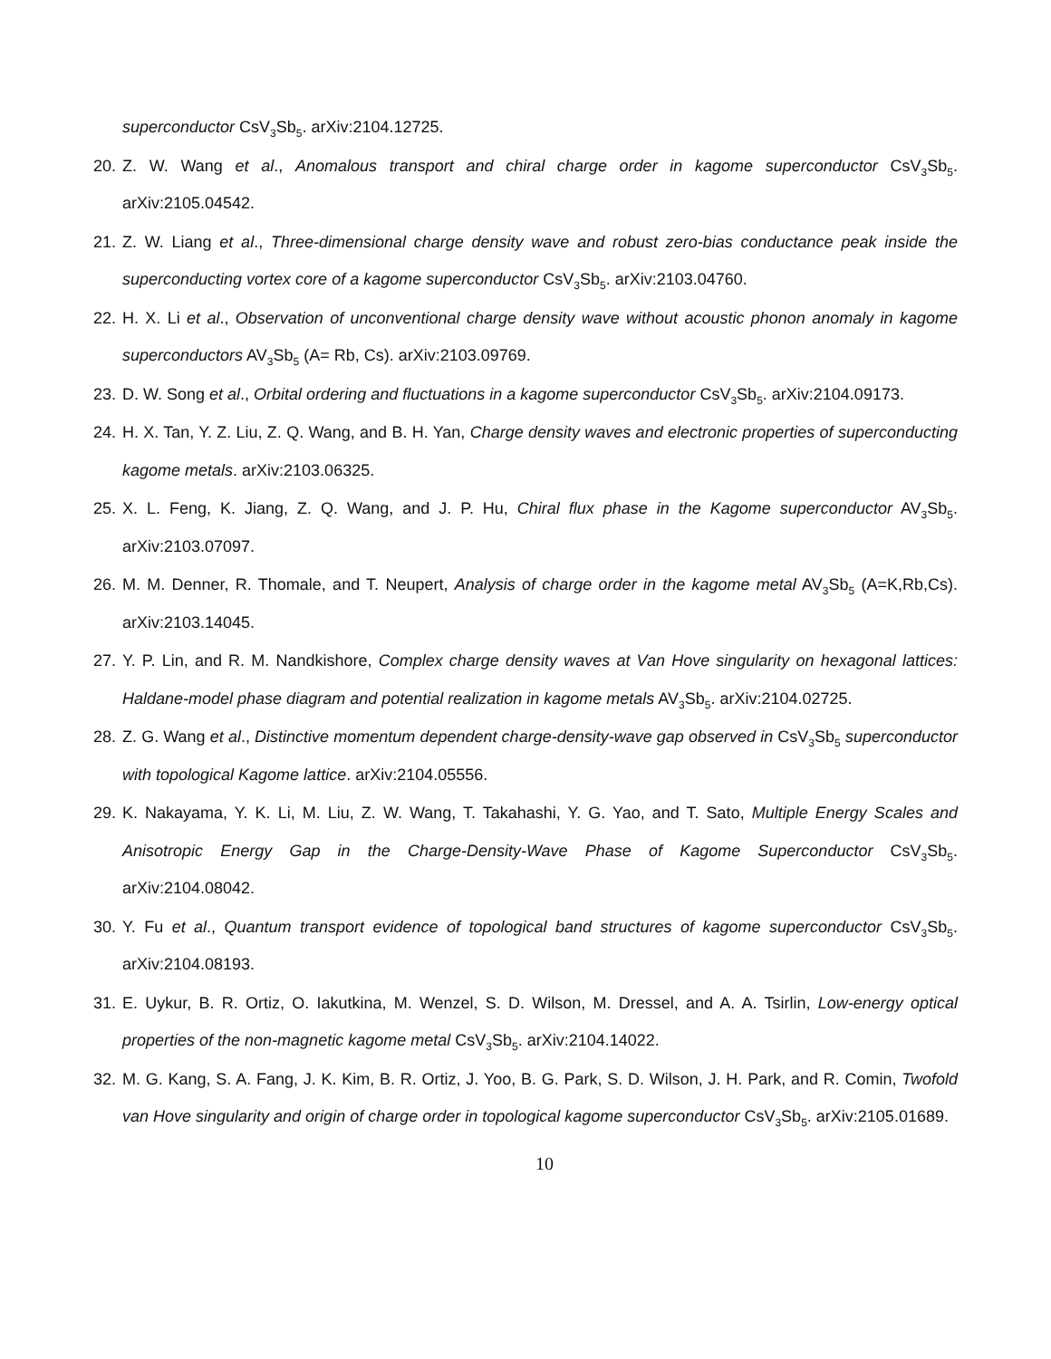superconductor CsV<sub>3</sub>Sb<sub>5</sub>. arXiv:2104.12725.
20. Z. W. Wang et al., Anomalous transport and chiral charge order in kagome superconductor CsV<sub>3</sub>Sb<sub>5</sub>. arXiv:2105.04542.
21. Z. W. Liang et al., Three-dimensional charge density wave and robust zero-bias conductance peak inside the superconducting vortex core of a kagome superconductor CsV<sub>3</sub>Sb<sub>5</sub>. arXiv:2103.04760.
22. H. X. Li et al., Observation of unconventional charge density wave without acoustic phonon anomaly in kagome superconductors AV<sub>3</sub>Sb<sub>5</sub> (A= Rb, Cs). arXiv:2103.09769.
23. D. W. Song et al., Orbital ordering and fluctuations in a kagome superconductor CsV<sub>3</sub>Sb<sub>5</sub>. arXiv:2104.09173.
24. H. X. Tan, Y. Z. Liu, Z. Q. Wang, and B. H. Yan, Charge density waves and electronic properties of superconducting kagome metals. arXiv:2103.06325.
25. X. L. Feng, K. Jiang, Z. Q. Wang, and J. P. Hu, Chiral flux phase in the Kagome superconductor AV<sub>3</sub>Sb<sub>5</sub>. arXiv:2103.07097.
26. M. M. Denner, R. Thomale, and T. Neupert, Analysis of charge order in the kagome metal AV<sub>3</sub>Sb<sub>5</sub> (A=K,Rb,Cs). arXiv:2103.14045.
27. Y. P. Lin, and R. M. Nandkishore, Complex charge density waves at Van Hove singularity on hexagonal lattices: Haldane-model phase diagram and potential realization in kagome metals AV<sub>3</sub>Sb<sub>5</sub>. arXiv:2104.02725.
28. Z. G. Wang et al., Distinctive momentum dependent charge-density-wave gap observed in CsV<sub>3</sub>Sb<sub>5</sub> superconductor with topological Kagome lattice. arXiv:2104.05556.
29. K. Nakayama, Y. K. Li, M. Liu, Z. W. Wang, T. Takahashi, Y. G. Yao, and T. Sato, Multiple Energy Scales and Anisotropic Energy Gap in the Charge-Density-Wave Phase of Kagome Superconductor CsV<sub>3</sub>Sb<sub>5</sub>. arXiv:2104.08042.
30. Y. Fu et al., Quantum transport evidence of topological band structures of kagome superconductor CsV<sub>3</sub>Sb<sub>5</sub>. arXiv:2104.08193.
31. E. Uykur, B. R. Ortiz, O. Iakutkina, M. Wenzel, S. D. Wilson, M. Dressel, and A. A. Tsirlin, Low-energy optical properties of the non-magnetic kagome metal CsV<sub>3</sub>Sb<sub>5</sub>. arXiv:2104.14022.
32. M. G. Kang, S. A. Fang, J. K. Kim, B. R. Ortiz, J. Yoo, B. G. Park, S. D. Wilson, J. H. Park, and R. Comin, Twofold van Hove singularity and origin of charge order in topological kagome superconductor CsV<sub>3</sub>Sb<sub>5</sub>. arXiv:2105.01689.
10